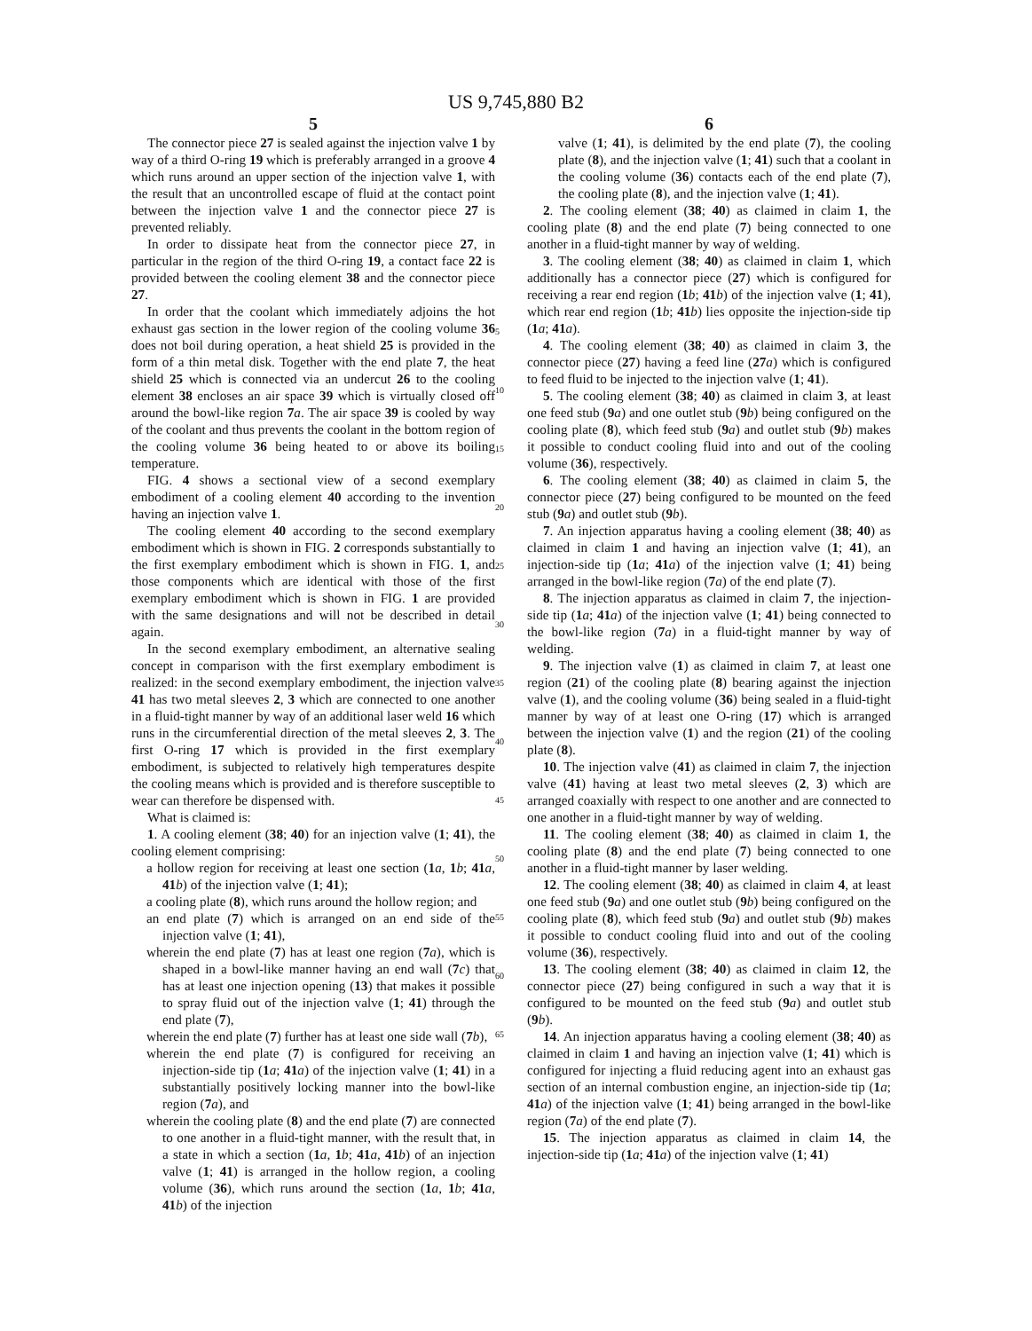US 9,745,880 B2
5
The connector piece 27 is sealed against the injection valve 1 by way of a third O-ring 19 which is preferably arranged in a groove 4 which runs around an upper section of the injection valve 1, with the result that an uncontrolled escape of fluid at the contact point between the injection valve 1 and the connector piece 27 is prevented reliably.
In order to dissipate heat from the connector piece 27, in particular in the region of the third O-ring 19, a contact face 22 is provided between the cooling element 38 and the connector piece 27.
In order that the coolant which immediately adjoins the hot exhaust gas section in the lower region of the cooling volume 36 does not boil during operation, a heat shield 25 is provided in the form of a thin metal disk. Together with the end plate 7, the heat shield 25 which is connected via an undercut 26 to the cooling element 38 encloses an air space 39 which is virtually closed off around the bowl-like region 7 a. The air space 39 is cooled by way of the coolant and thus prevents the coolant in the bottom region of the cooling volume 36 being heated to or above its boiling temperature.
FIG. 4 shows a sectional view of a second exemplary embodiment of a cooling element 40 according to the invention having an injection valve 1.
The cooling element 40 according to the second exemplary embodiment which is shown in FIG. 2 corresponds substantially to the first exemplary embodiment which is shown in FIG. 1, and those components which are identical with those of the first exemplary embodiment which is shown in FIG. 1 are provided with the same designations and will not be described in detail again.
In the second exemplary embodiment, an alternative sealing concept in comparison with the first exemplary embodiment is realized: in the second exemplary embodiment, the injection valve 41 has two metal sleeves 2, 3 which are connected to one another in a fluid-tight manner by way of an additional laser weld 16 which runs in the circumferential direction of the metal sleeves 2, 3. The first O-ring 17 which is provided in the first exemplary embodiment, is subjected to relatively high temperatures despite the cooling means which is provided and is therefore susceptible to wear can therefore be dispensed with.
What is claimed is:
1. A cooling element (38; 40) for an injection valve (1; 41), the cooling element comprising:
a hollow region for receiving at least one section (1 a, 1 b; 41 a, 41 b) of the injection valve (1; 41);
a cooling plate (8), which runs around the hollow region; and
an end plate (7) which is arranged on an end side of the injection valve (1; 41),
wherein the end plate (7) has at least one region (7 a), which is shaped in a bowl-like manner having an end wall (7 c) that has at least one injection opening (13) that makes it possible to spray fluid out of the injection valve (1; 41) through the end plate (7),
wherein the end plate (7) further has at least one side wall (7 b),
wherein the end plate (7) is configured for receiving an injection-side tip (1 a; 41 a) of the injection valve (1; 41) in a substantially positively locking manner into the bowl-like region (7 a), and
wherein the cooling plate (8) and the end plate (7) are connected to one another in a fluid-tight manner, with the result that, in a state in which a section (1 a, 1 b; 41 a, 41 b) of an injection valve (1; 41) is arranged in the hollow region, a cooling volume (36), which runs around the section (1 a, 1 b; 41 a, 41 b) of the injection
5
10
15
20
25
30
35
40
45
50
55
60
65
6
valve (1; 41), is delimited by the end plate (7), the cooling plate (8), and the injection valve (1; 41) such that a coolant in the cooling volume (36) contacts each of the end plate (7), the cooling plate (8), and the injection valve (1; 41).
2. The cooling element (38; 40) as claimed in claim 1, the cooling plate (8) and the end plate (7) being connected to one another in a fluid-tight manner by way of welding.
3. The cooling element (38; 40) as claimed in claim 1, which additionally has a connector piece (27) which is configured for receiving a rear end region (1 b; 41 b) of the injection valve (1; 41), which rear end region (1 b; 41 b) lies opposite the injection-side tip (1 a; 41 a).
4. The cooling element (38; 40) as claimed in claim 3, the connector piece (27) having a feed line (27 a) which is configured to feed fluid to be injected to the injection valve (1; 41).
5. The cooling element (38; 40) as claimed in claim 3, at least one feed stub (9 a) and one outlet stub (9 b) being configured on the cooling plate (8), which feed stub (9 a) and outlet stub (9 b) makes it possible to conduct cooling fluid into and out of the cooling volume (36), respectively.
6. The cooling element (38; 40) as claimed in claim 5, the connector piece (27) being configured to be mounted on the feed stub (9 a) and outlet stub (9 b).
7. An injection apparatus having a cooling element (38; 40) as claimed in claim 1 and having an injection valve (1; 41), an injection-side tip (1 a; 41 a) of the injection valve (1; 41) being arranged in the bowl-like region (7 a) of the end plate (7).
8. The injection apparatus as claimed in claim 7, the injection-side tip (1 a; 41 a) of the injection valve (1; 41) being connected to the bowl-like region (7 a) in a fluid-tight manner by way of welding.
9. The injection valve (1) as claimed in claim 7, at least one region (21) of the cooling plate (8) bearing against the injection valve (1), and the cooling volume (36) being sealed in a fluid-tight manner by way of at least one O-ring (17) which is arranged between the injection valve (1) and the region (21) of the cooling plate (8).
10. The injection valve (41) as claimed in claim 7, the injection valve (41) having at least two metal sleeves (2, 3) which are arranged coaxially with respect to one another and are connected to one another in a fluid-tight manner by way of welding.
11. The cooling element (38; 40) as claimed in claim 1, the cooling plate (8) and the end plate (7) being connected to one another in a fluid-tight manner by laser welding.
12. The cooling element (38; 40) as claimed in claim 4, at least one feed stub (9 a) and one outlet stub (9 b) being configured on the cooling plate (8), which feed stub (9 a) and outlet stub (9 b) makes it possible to conduct cooling fluid into and out of the cooling volume (36), respectively.
13. The cooling element (38; 40) as claimed in claim 12, the connector piece (27) being configured in such a way that it is configured to be mounted on the feed stub (9 a) and outlet stub (9 b).
14. An injection apparatus having a cooling element (38; 40) as claimed in claim 1 and having an injection valve (1; 41) which is configured for injecting a fluid reducing agent into an exhaust gas section of an internal combustion engine, an injection-side tip (1 a; 41 a) of the injection valve (1; 41) being arranged in the bowl-like region (7 a) of the end plate (7).
15. The injection apparatus as claimed in claim 14, the injection-side tip (1 a; 41 a) of the injection valve (1; 41)